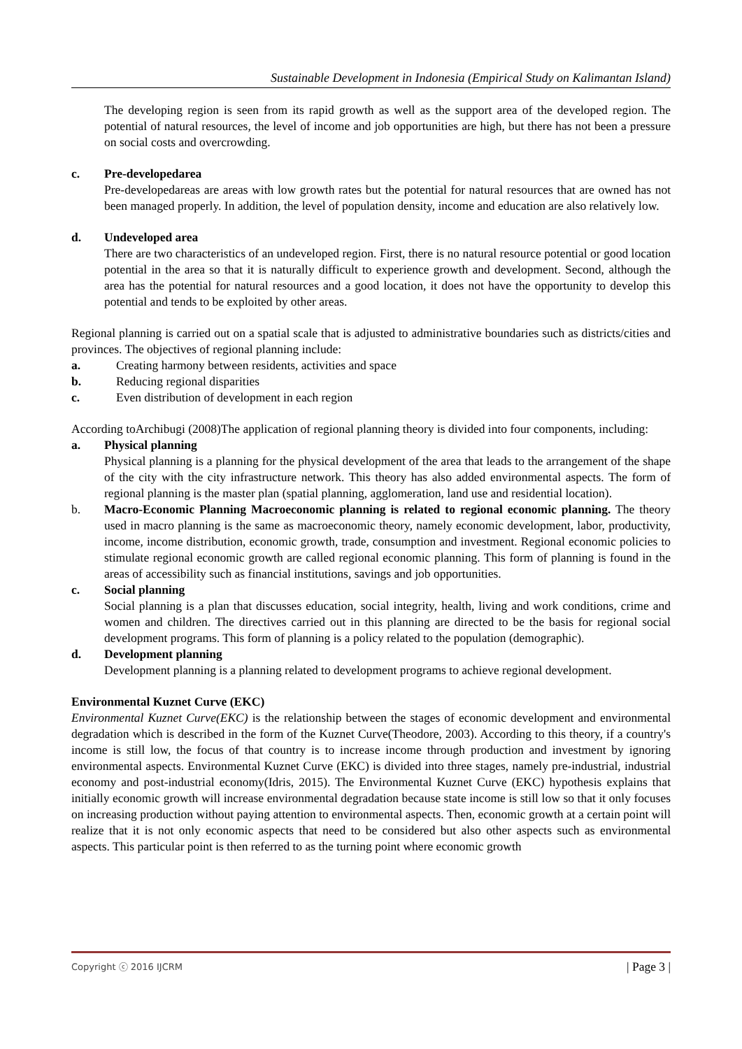Sustainable Development in Indonesia (Empirical Study on Kalimantan Island)
The developing region is seen from its rapid growth as well as the support area of the developed region. The potential of natural resources, the level of income and job opportunities are high, but there has not been a pressure on social costs and overcrowding.
c. Pre-developedarea
Pre-developedareas are areas with low growth rates but the potential for natural resources that are owned has not been managed properly. In addition, the level of population density, income and education are also relatively low.
d. Undeveloped area
There are two characteristics of an undeveloped region. First, there is no natural resource potential or good location potential in the area so that it is naturally difficult to experience growth and development. Second, although the area has the potential for natural resources and a good location, it does not have the opportunity to develop this potential and tends to be exploited by other areas.
Regional planning is carried out on a spatial scale that is adjusted to administrative boundaries such as districts/cities and provinces. The objectives of regional planning include:
a. Creating harmony between residents, activities and space
b. Reducing regional disparities
c. Even distribution of development in each region
According toArchibugi (2008)The application of regional planning theory is divided into four components, including:
a. Physical planning
Physical planning is a planning for the physical development of the area that leads to the arrangement of the shape of the city with the city infrastructure network. This theory has also added environmental aspects. The form of regional planning is the master plan (spatial planning, agglomeration, land use and residential location).
b. Macro-Economic Planning Macroeconomic planning is related to regional economic planning. The theory used in macro planning is the same as macroeconomic theory, namely economic development, labor, productivity, income, income distribution, economic growth, trade, consumption and investment. Regional economic policies to stimulate regional economic growth are called regional economic planning. This form of planning is found in the areas of accessibility such as financial institutions, savings and job opportunities.
c. Social planning
Social planning is a plan that discusses education, social integrity, health, living and work conditions, crime and women and children. The directives carried out in this planning are directed to be the basis for regional social development programs. This form of planning is a policy related to the population (demographic).
d. Development planning
Development planning is a planning related to development programs to achieve regional development.
Environmental Kuznet Curve (EKC)
Environmental Kuznet Curve(EKC) is the relationship between the stages of economic development and environmental degradation which is described in the form of the Kuznet Curve(Theodore, 2003). According to this theory, if a country's income is still low, the focus of that country is to increase income through production and investment by ignoring environmental aspects. Environmental Kuznet Curve (EKC) is divided into three stages, namely pre-industrial, industrial economy and post-industrial economy(Idris, 2015). The Environmental Kuznet Curve (EKC) hypothesis explains that initially economic growth will increase environmental degradation because state income is still low so that it only focuses on increasing production without paying attention to environmental aspects. Then, economic growth at a certain point will realize that it is not only economic aspects that need to be considered but also other aspects such as environmental aspects. This particular point is then referred to as the turning point where economic growth
Copyright ⓒ 2016 IJCRM | Page 3 |